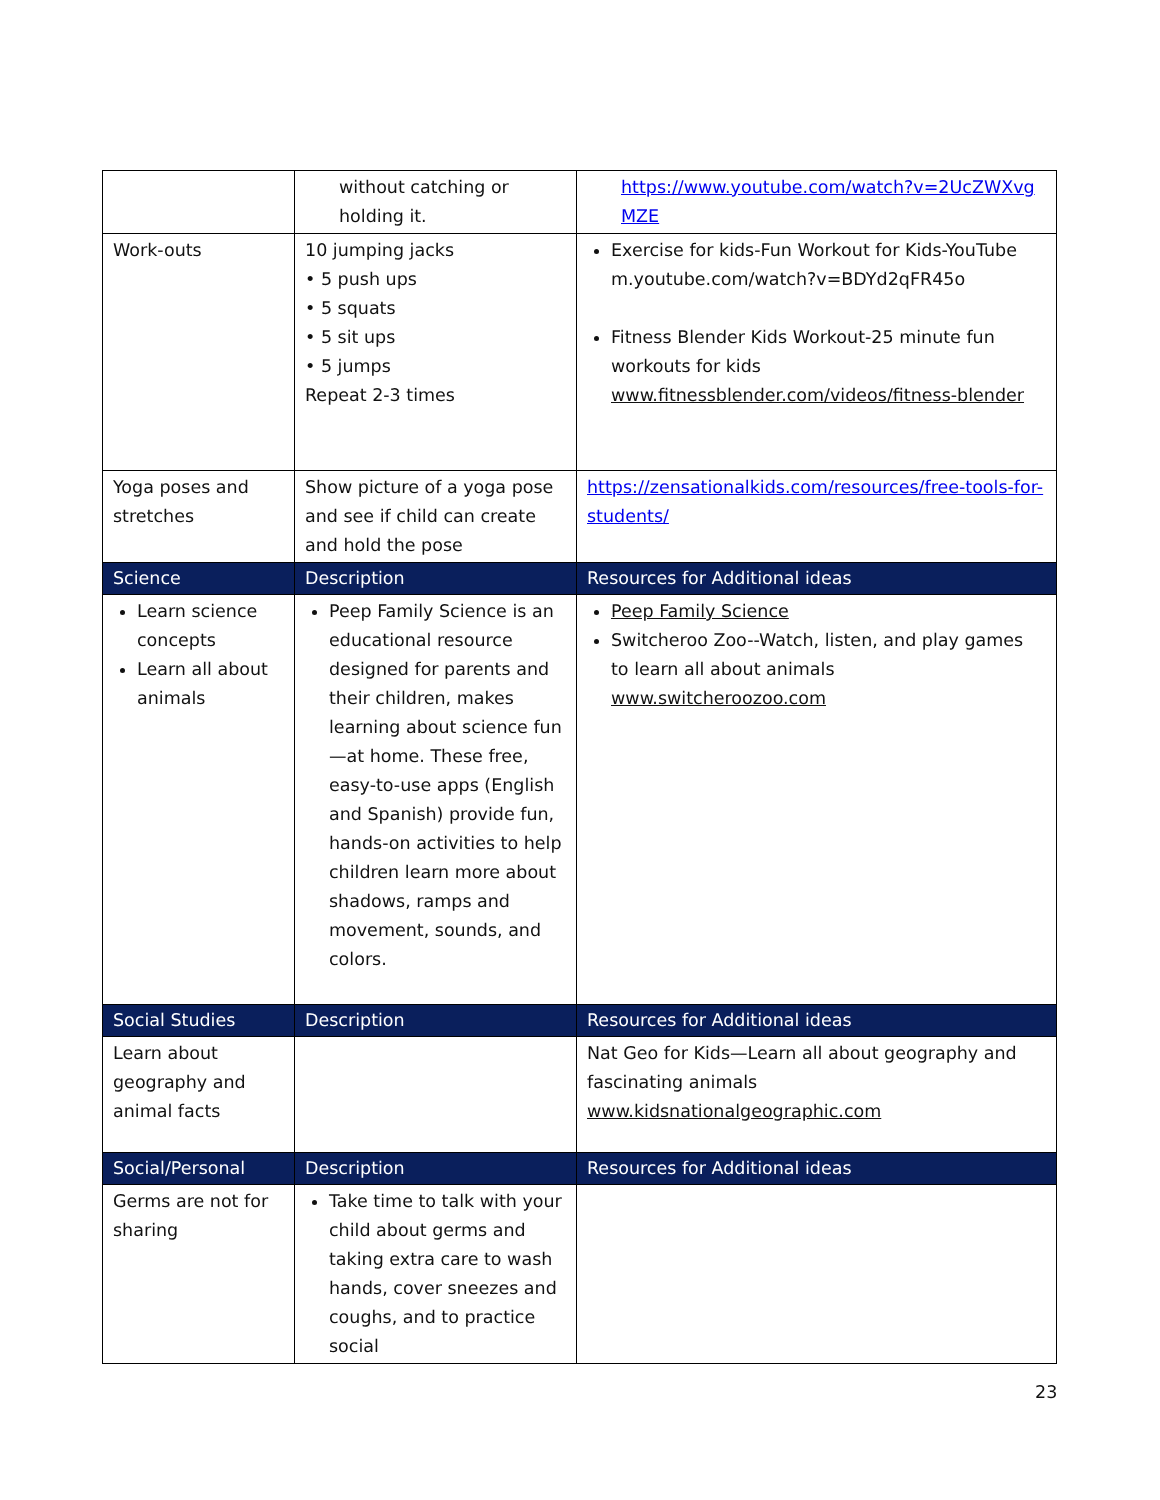| | without catching or holding it. | https://www.youtube.com/watch?v=2UcZWXvg MZE |
| Work-outs | 10 jumping jacks • 5 push ups • 5 squats • 5 sit ups • 5 jumps Repeat 2-3 times | Exercise for kids-Fun Workout for Kids-YouTube m.youtube.com/watch?v=BDYd2qFR45o Fitness Blender Kids Workout-25 minute fun workouts for kids www.fitnessblender.com/videos/fitness-blender |
| Yoga poses and stretches | Show picture of a yoga pose and see if child can create and hold the pose | https://zensationalkids.com/resources/free-tools-for-students/ |
| Science | Description | Resources for Additional ideas |
| Learn science concepts Learn all about animals | Peep Family Science is an educational resource designed for parents and their children, makes learning about science fun—at home. These free, easy-to-use apps (English and Spanish) provide fun, hands-on activities to help children learn more about shadows, ramps and movement, sounds, and colors. | Peep Family Science Switcheroo Zoo--Watch, listen, and play games to learn all about animals www.switcheroozoo.com |
| Social Studies | Description | Resources for Additional ideas |
| Learn about geography and animal facts | | Nat Geo for Kids—Learn all about geography and fascinating animals www.kidsnationalgeographic.com |
| Social/Personal | Description | Resources for Additional ideas |
| Germs are not for sharing | Take time to talk with your child about germs and taking extra care to wash hands, cover sneezes and coughs, and to practice social | |
23